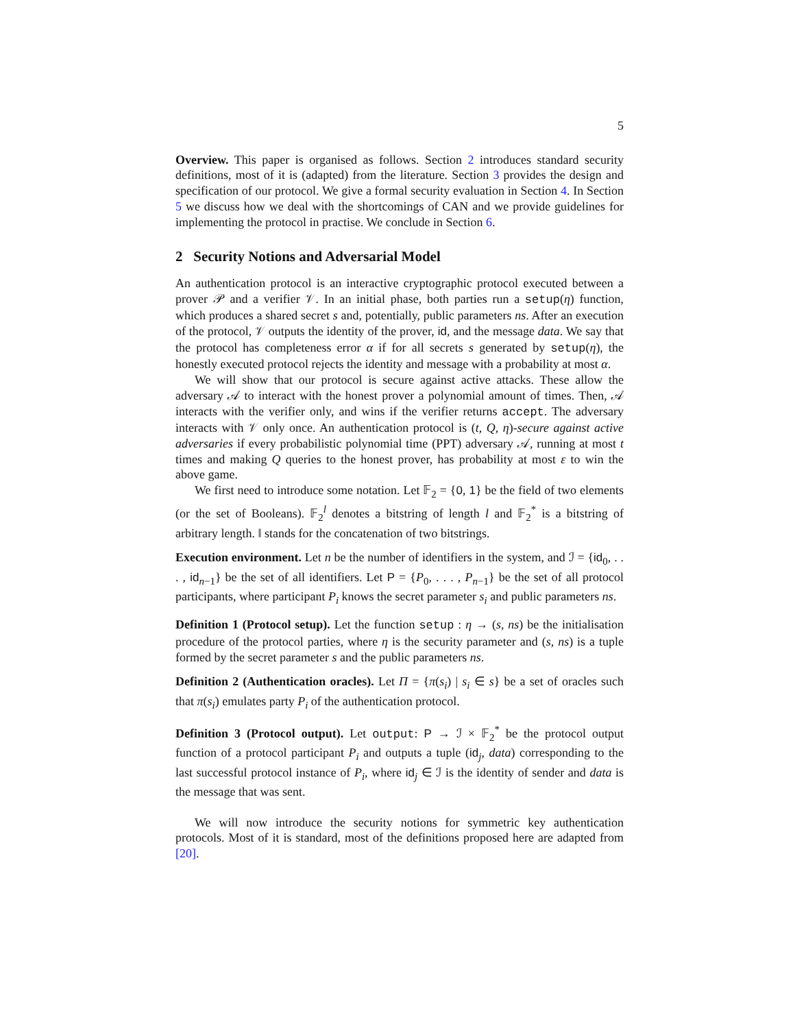5
Overview. This paper is organised as follows. Section 2 introduces standard security definitions, most of it is (adapted) from the literature. Section 3 provides the design and specification of our protocol. We give a formal security evaluation in Section 4. In Section 5 we discuss how we deal with the shortcomings of CAN and we provide guidelines for implementing the protocol in practise. We conclude in Section 6.
2 Security Notions and Adversarial Model
An authentication protocol is an interactive cryptographic protocol executed between a prover 𝒫 and a verifier 𝒱. In an initial phase, both parties run a setup(η) function, which produces a shared secret s and, potentially, public parameters ns. After an execution of the protocol, 𝒱 outputs the identity of the prover, id, and the message data. We say that the protocol has completeness error α if for all secrets s generated by setup(η), the honestly executed protocol rejects the identity and message with a probability at most α.
We will show that our protocol is secure against active attacks. These allow the adversary 𝒜 to interact with the honest prover a polynomial amount of times. Then, 𝒜 interacts with the verifier only, and wins if the verifier returns accept. The adversary interacts with 𝒱 only once. An authentication protocol is (t, Q, η)-secure against active adversaries if every probabilistic polynomial time (PPT) adversary 𝒜, running at most t times and making Q queries to the honest prover, has probability at most ε to win the above game.
We first need to introduce some notation. Let 𝔽<sub>2</sub> = {0, 1} be the field of two elements (or the set of Booleans). 𝔽<sub>2</sub><sup>l</sup> denotes a bitstring of length l and 𝔽<sub>2</sub><sup>*</sup> is a bitstring of arbitrary length. ‖ stands for the concatenation of two bitstrings.
Execution environment. Let n be the number of identifiers in the system, and ℐ = {id<sub>0</sub>, . . . , id<sub>n−1</sub>} be the set of all identifiers. Let P = {P<sub>0</sub>, . . . , P<sub>n−1</sub>} be the set of all protocol participants, where participant P<sub>i</sub> knows the secret parameter s<sub>i</sub> and public parameters ns.
Definition 1 (Protocol setup). Let the function setup : η → (s, ns) be the initialisation procedure of the protocol parties, where η is the security parameter and (s, ns) is a tuple formed by the secret parameter s and the public parameters ns.
Definition 2 (Authentication oracles). Let Π = {π(s<sub>i</sub>) | s<sub>i</sub> ∈ s} be a set of oracles such that π(s<sub>i</sub>) emulates party P<sub>i</sub> of the authentication protocol.
Definition 3 (Protocol output). Let output: P → ℐ × 𝔽<sub>2</sub><sup>*</sup> be the protocol output function of a protocol participant P<sub>i</sub> and outputs a tuple (id<sub>j</sub>, data) corresponding to the last successful protocol instance of P<sub>i</sub>, where id<sub>j</sub> ∈ ℐ is the identity of sender and data is the message that was sent.
We will now introduce the security notions for symmetric key authentication protocols. Most of it is standard, most of the definitions proposed here are adapted from [20].